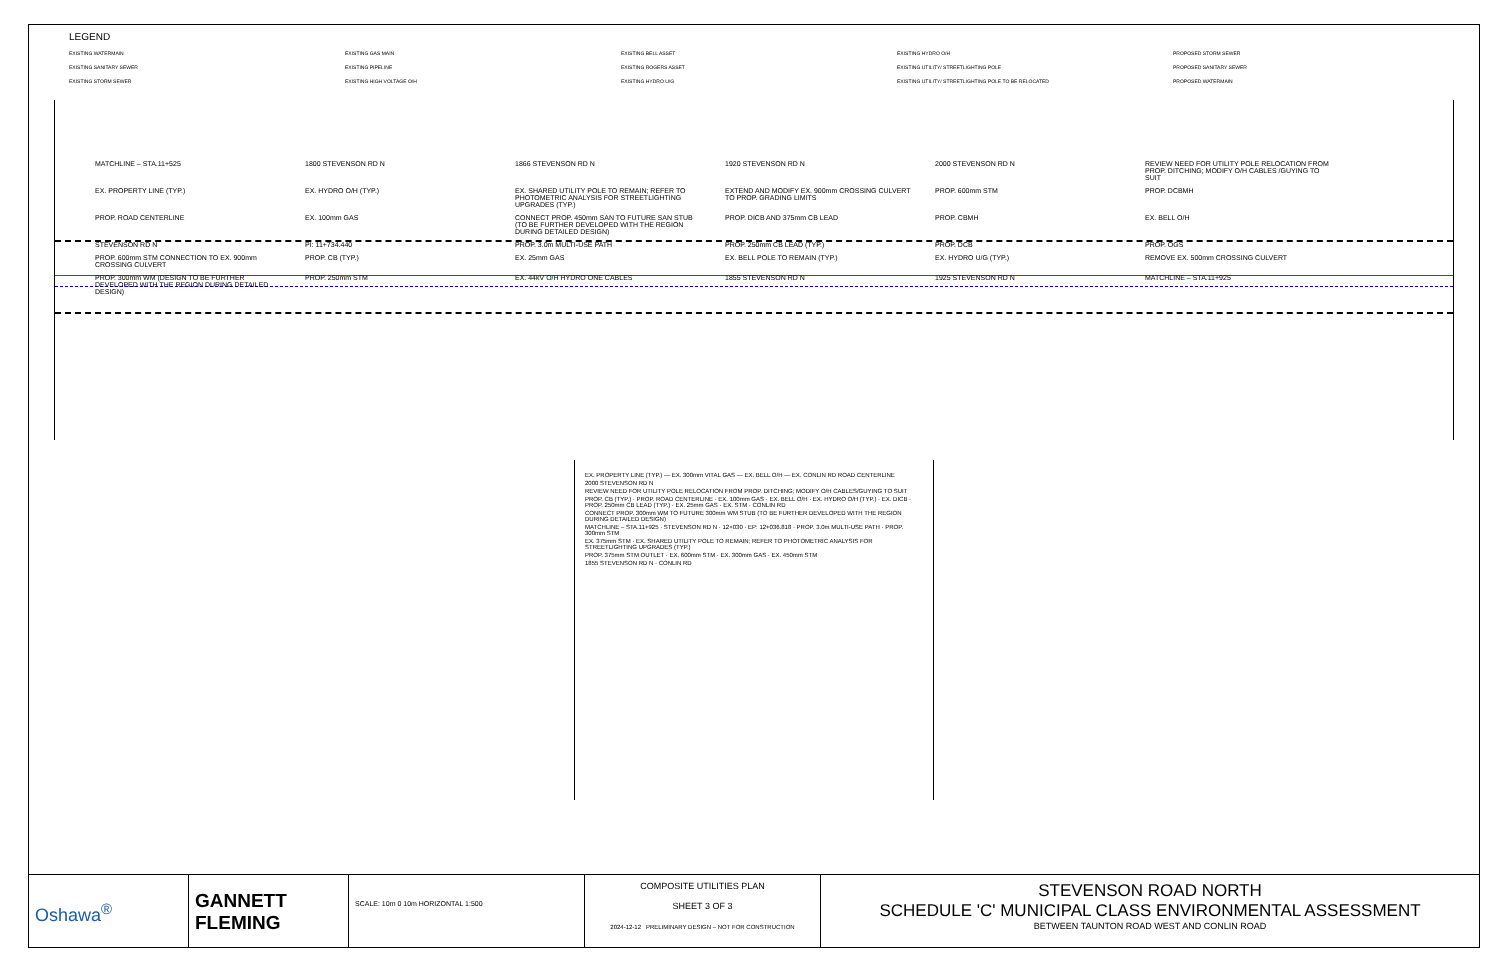LEGEND
EXISTING WATERMAIN EXISTING GAS MAIN EXISTING BELL ASSET EXISTING HYDRO O/H PROPOSED STORM SEWER EXISTING SANITARY SEWER EXISTING PIPELINE EXISTING ROGERS ASSET EXISTING UTILITY/ STREETLIGHTING POLE PROPOSED SANITARY SEWER EXISTING STORM SEWER EXISTING HIGH VOLTAGE O/H EXISTING HYDRO U/G EXISTING UTILITY/ STREETLIGHTING POLE TO BE RELOCATED PROPOSED WATERMAIN
MATCHLINE – STA.11+525 1800 STEVENSON RD N 1866 STEVENSON RD N 1920 STEVENSON RD N 2000 STEVENSON RD N REVIEW NEED FOR UTILITY POLE RELOCATION FROM PROP. DITCHING; MODIFY O/H CABLES /GUYING TO SUIT EX. PROPERTY LINE (TYP.) EX. HYDRO O/H (TYP.) EX. SHARED UTILITY POLE TO REMAIN; REFER TO PHOTOMETRIC ANALYSIS FOR STREETLIGHTING UPGRADES (TYP.) EXTEND AND MODIFY EX. 900mm CROSSING CULVERT TO PROP. GRADING LIMITS PROP. 600mm STM PROP. DCBMH PROP. ROAD CENTERLINE EX. 100mm GAS CONNECT PROP. 450mm SAN TO FUTURE SAN STUB (TO BE FURTHER DEVELOPED WITH THE REGION DURING DETAILED DESIGN) PROP. DICB AND 375mm CB LEAD PROP. CBMH EX. BELL O/H STEVENSON RD N PI: 11+734.440 PROP. 3.0m MULTI-USE PATH PROP. 250mm CB LEAD (TYP.) PROP. DCB PROP. OGS PROP. 600mm STM CONNECTION TO EX. 900mm CROSSING CULVERT PROP. CB (TYP.) EX. 25mm GAS EX. BELL POLE TO REMAIN (TYP.) EX. HYDRO U/G (TYP.) REMOVE EX. 500mm CROSSING CULVERT PROP. 300mm WM (DESIGN TO BE FURTHER DEVELOPED WITH THE REGION DURING DETAILED DESIGN) PROP. 250mm STM EX. 44kV O/H HYDRO ONE CABLES 1855 STEVENSON RD N 1925 STEVENSON RD N MATCHLINE – STA.11+925
EX. PROPERTY LINE (TYP.) — EX. 300mm VITAL GAS — EX. BELL O/H — EX. CONLIN RD ROAD CENTERLINE
2000 STEVENSON RD N
REVIEW NEED FOR UTILITY POLE RELOCATION FROM PROP. DITCHING; MODIFY O/H CABLES/GUYING TO SUIT
PROP. CB (TYP.) · PROP. ROAD CENTERLINE · EX. 100mm GAS · EX. BELL O/H · EX. HYDRO O/H (TYP.) · EX. DICB · PROP. 250mm CB LEAD (TYP.) · EX. 25mm GAS · EX. STM · CONLIN RD
CONNECT PROP. 300mm WM TO FUTURE 300mm WM STUB (TO BE FURTHER DEVELOPED WITH THE REGION DURING DETAILED DESIGN)
MATCHLINE – STA.11+925 · STEVENSON RD N · 12+030 · EP: 12+036.818 · PROP. 3.0m MULTI-USE PATH · PROP. 300mm STM
EX. 375mm STM · EX. SHARED UTILITY POLE TO REMAIN; REFER TO PHOTOMETRIC ANALYSIS FOR STREETLIGHTING UPGRADES (TYP.)
PROP. 375mm STM OUTLET · EX. 600mm STM · EX. 300mm GAS · EX. 450mm STM
1855 STEVENSON RD N · CONLIN RD
Oshawa<sup>®</sup>
GANNETT
FLEMING
SCALE: 10m 0 10m HORIZONTAL 1:500
COMPOSITE UTILITIES PLAN
SHEET 3 OF 3
2024-12-12 PRELIMINARY DESIGN – NOT FOR CONSTRUCTION
STEVENSON ROAD NORTH
SCHEDULE 'C' MUNICIPAL CLASS ENVIRONMENTAL ASSESSMENT
BETWEEN TAUNTON ROAD WEST AND CONLIN ROAD